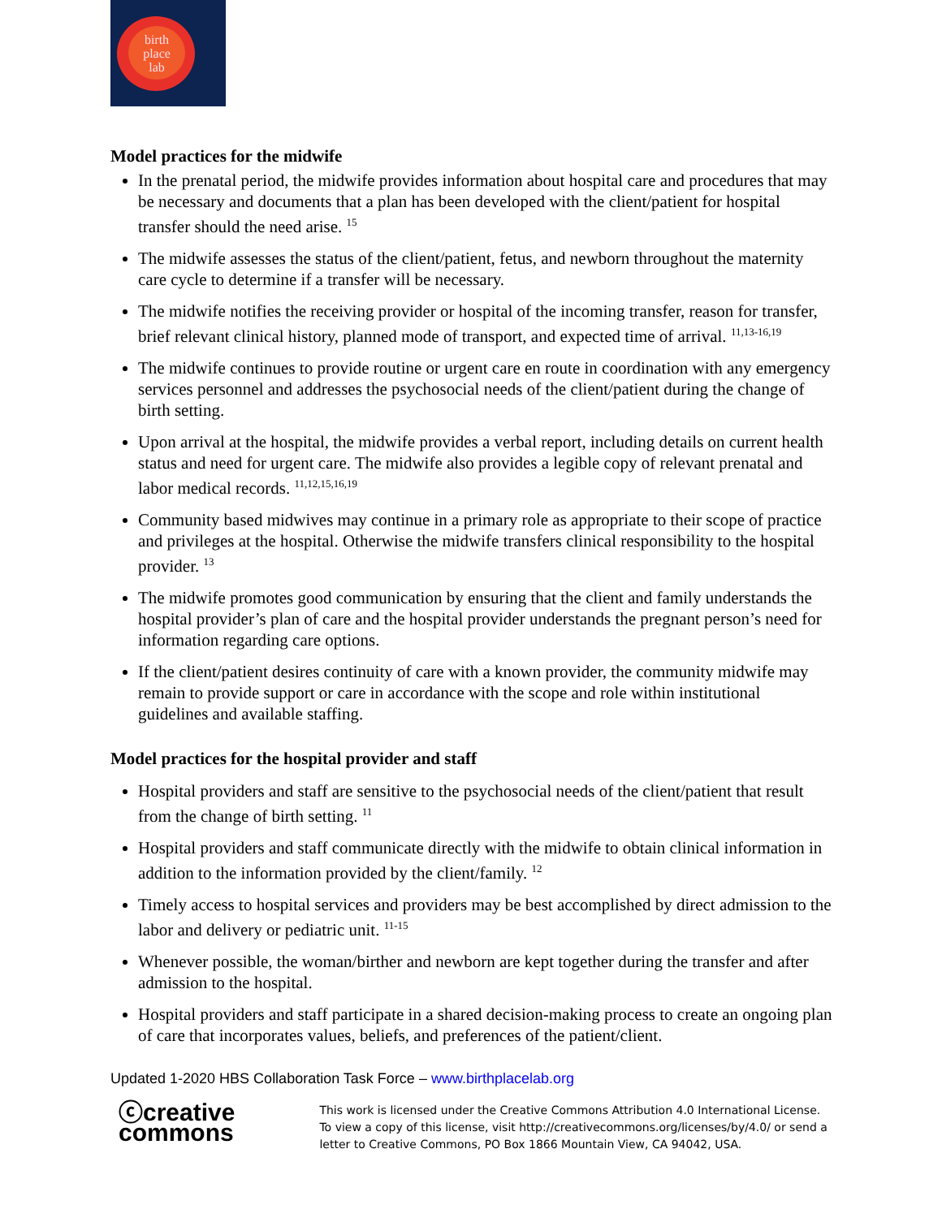birth
place
lab
Model practices for the midwife
In the prenatal period, the midwife provides information about hospital care and procedures that may be necessary and documents that a plan has been developed with the client/patient for hospital transfer should the need arise. <sup>15</sup>
The midwife assesses the status of the client/patient, fetus, and newborn throughout the maternity care cycle to determine if a transfer will be necessary.
The midwife notifies the receiving provider or hospital of the incoming transfer, reason for transfer, brief relevant clinical history, planned mode of transport, and expected time of arrival. <sup>11,13-16,19</sup>
The midwife continues to provide routine or urgent care en route in coordination with any emergency services personnel and addresses the psychosocial needs of the client/patient during the change of birth setting.
Upon arrival at the hospital, the midwife provides a verbal report, including details on current health status and need for urgent care. The midwife also provides a legible copy of relevant prenatal and labor medical records. <sup>11,12,15,16,19</sup>
Community based midwives may continue in a primary role as appropriate to their scope of practice and privileges at the hospital. Otherwise the midwife transfers clinical responsibility to the hospital provider. <sup>13</sup>
The midwife promotes good communication by ensuring that the client and family understands the hospital provider’s plan of care and the hospital provider understands the pregnant person’s need for information regarding care options.
If the client/patient desires continuity of care with a known provider, the community midwife may remain to provide support or care in accordance with the scope and role within institutional guidelines and available staffing.
Model practices for the hospital provider and staff
Hospital providers and staff are sensitive to the psychosocial needs of the client/patient that result from the change of birth setting. <sup>11</sup>
Hospital providers and staff communicate directly with the midwife to obtain clinical information in addition to the information provided by the client/family. <sup>12</sup>
Timely access to hospital services and providers may be best accomplished by direct admission to the labor and delivery or pediatric unit. <sup>11-15</sup>
Whenever possible, the woman/birther and newborn are kept together during the transfer and after admission to the hospital.
Hospital providers and staff participate in a shared decision-making process to create an ongoing plan of care that incorporates values, beliefs, and preferences of the patient/client.
Updated 1-2020 HBS Collaboration Task Force – www.birthplacelab.org
ⓒcreative
commons
This work is licensed under the Creative Commons Attribution 4.0 International License. To view a copy of this license, visit http://creativecommons.org/licenses/by/4.0/ or send a letter to Creative Commons, PO Box 1866 Mountain View, CA 94042, USA.